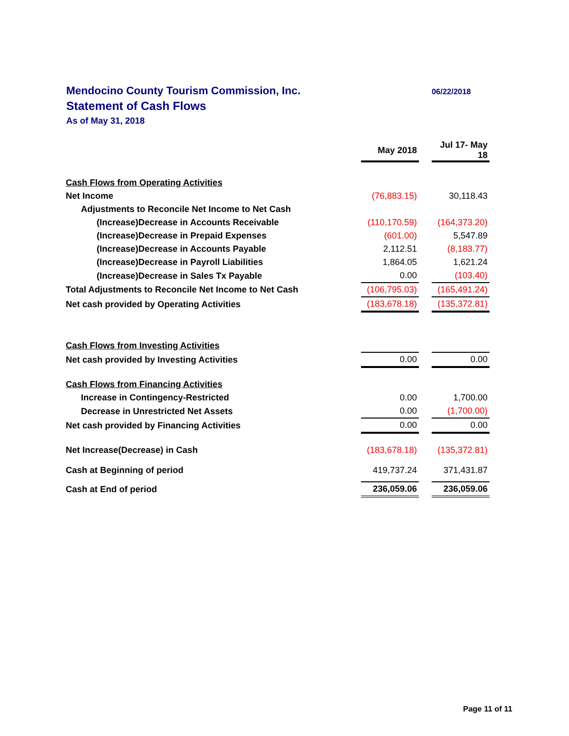Mendocino County Tourism Commission, Inc.
Statement of Cash Flows
As of May 31, 2018
06/22/2018
| | May 2018 | | Jul 17- May 18 |
| Cash Flows from Operating Activities | | | |
| Net Income | (76,883.15) | | 30,118.43 |
| Adjustments to Reconcile Net Income to Net Cash | | | |
| (Increase)Decrease in Accounts Receivable | (110,170.59) | | (164,373.20) |
| (Increase)Decrease in Prepaid Expenses | (601.00) | | 5,547.89 |
| (Increase)Decrease in Accounts Payable | 2,112.51 | | (8,183.77) |
| (Increase)Decrease in Payroll Liabilities | 1,864.05 | | 1,621.24 |
| (Increase)Decrease in Sales Tx Payable | 0.00 | | (103.40) |
| Total Adjustments to Reconcile Net Income to Net Cash | (106,795.03) | | (165,491.24) |
| Net cash provided by Operating Activities | (183,678.18) | | (135,372.81) |
| Cash Flows from Investing Activities | | | |
| Net cash provided by Investing Activities | 0.00 | | 0.00 |
| Cash Flows from Financing Activities | | | |
| Increase in Contingency-Restricted | 0.00 | | 1,700.00 |
| Decrease in Unrestricted Net Assets | 0.00 | | (1,700.00) |
| Net cash provided by Financing Activities | 0.00 | | 0.00 |
| Net Increase(Decrease) in Cash | (183,678.18) | | (135,372.81) |
| Cash at Beginning of period | 419,737.24 | | 371,431.87 |
| Cash at End of period | 236,059.06 | | 236,059.06 |
Page 11 of 11